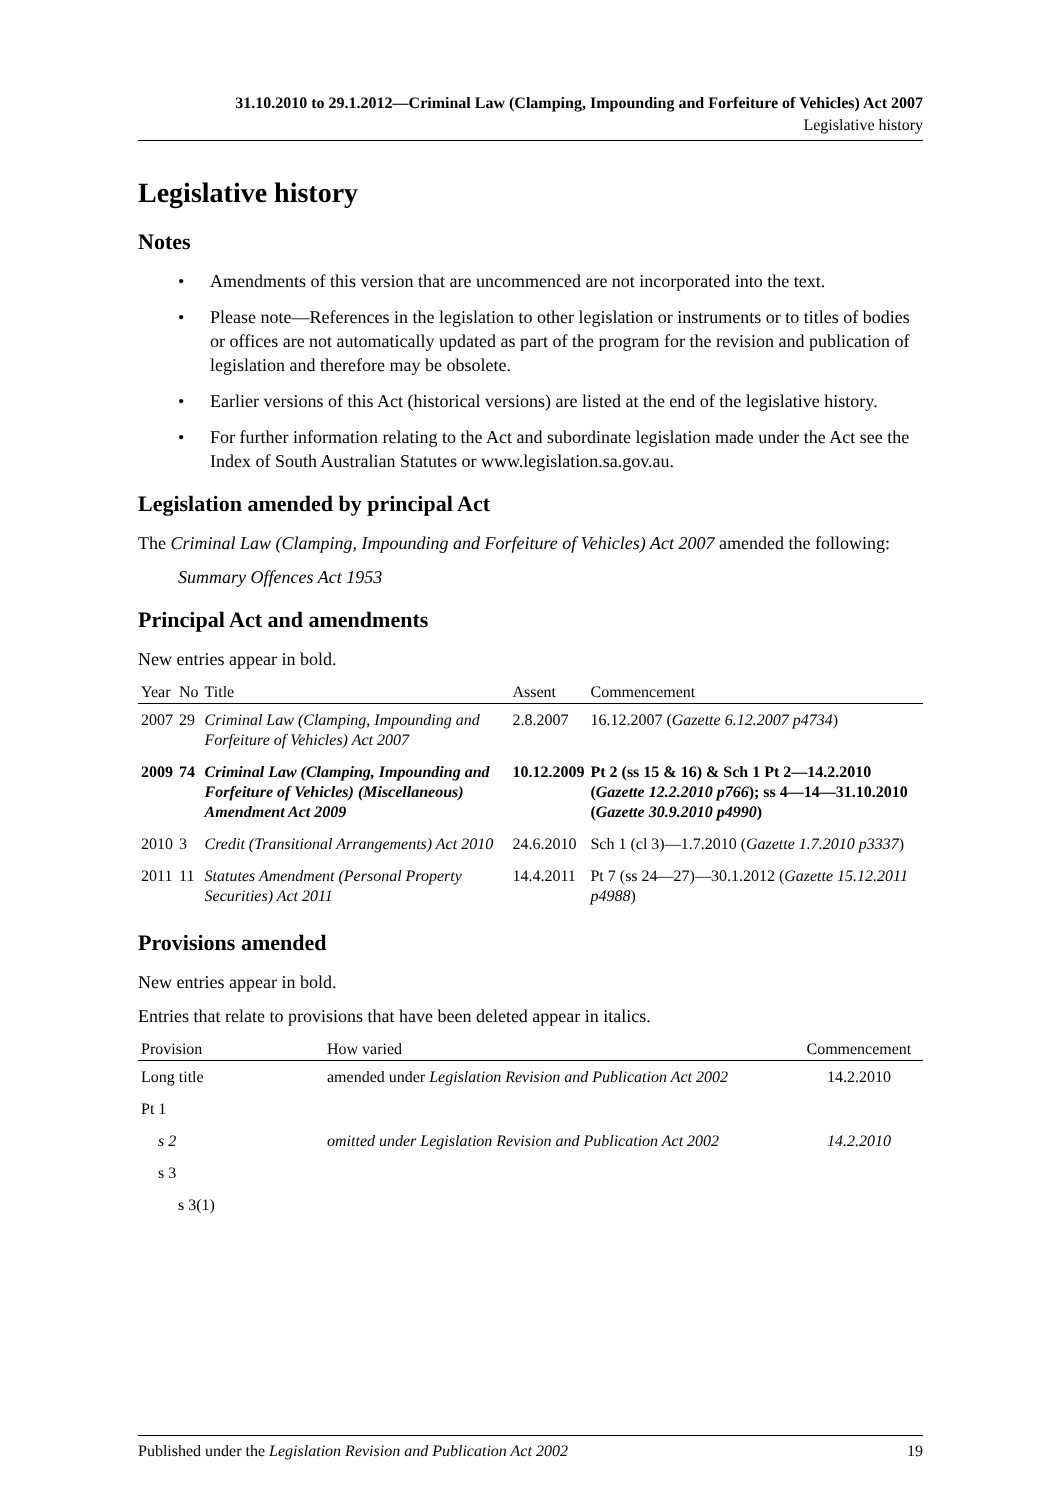31.10.2010 to 29.1.2012—Criminal Law (Clamping, Impounding and Forfeiture of Vehicles) Act 2007
Legislative history
Legislative history
Notes
• Amendments of this version that are uncommenced are not incorporated into the text.
• Please note—References in the legislation to other legislation or instruments or to titles of bodies or offices are not automatically updated as part of the program for the revision and publication of legislation and therefore may be obsolete.
• Earlier versions of this Act (historical versions) are listed at the end of the legislative history.
• For further information relating to the Act and subordinate legislation made under the Act see the Index of South Australian Statutes or www.legislation.sa.gov.au.
Legislation amended by principal Act
The Criminal Law (Clamping, Impounding and Forfeiture of Vehicles) Act 2007 amended the following:
Summary Offences Act 1953
Principal Act and amendments
New entries appear in bold.
| Year | No | Title | Assent | Commencement |
| --- | --- | --- | --- | --- |
| 2007 | 29 | Criminal Law (Clamping, Impounding and Forfeiture of Vehicles) Act 2007 | 2.8.2007 | 16.12.2007 ( Gazette 6.12.2007 p4734 ) |
| 2009 | 74 | Criminal Law (Clamping, Impounding and Forfeiture of Vehicles) (Miscellaneous) Amendment Act 2009 | 10.12.2009 | Pt 2 (ss 15 & 16) & Sch 1 Pt 2—14.2.2010 ( Gazette 12.2.2010 p766 ); ss 4—14—31.10.2010 ( Gazette 30.9.2010 p4990 ) |
| 2010 | 3 | Credit (Transitional Arrangements) Act 2010 | 24.6.2010 | Sch 1 (cl 3)—1.7.2010 ( Gazette 1.7.2010 p3337 ) |
| 2011 | 11 | Statutes Amendment (Personal Property Securities) Act 2011 | 14.4.2011 | Pt 7 (ss 24—27)—30.1.2012 ( Gazette 15.12.2011 p4988 ) |
Provisions amended
New entries appear in bold.
Entries that relate to provisions that have been deleted appear in italics.
| Provision | How varied | Commencement |
| --- | --- | --- |
| Long title | amended under Legislation Revision and Publication Act 2002 | 14.2.2010 |
| Pt 1 | | |
| s 2 | omitted under Legislation Revision and Publication Act 2002 | 14.2.2010 |
| s 3 | | |
| s 3(1) | | |
Published under the Legislation Revision and Publication Act 2002 19